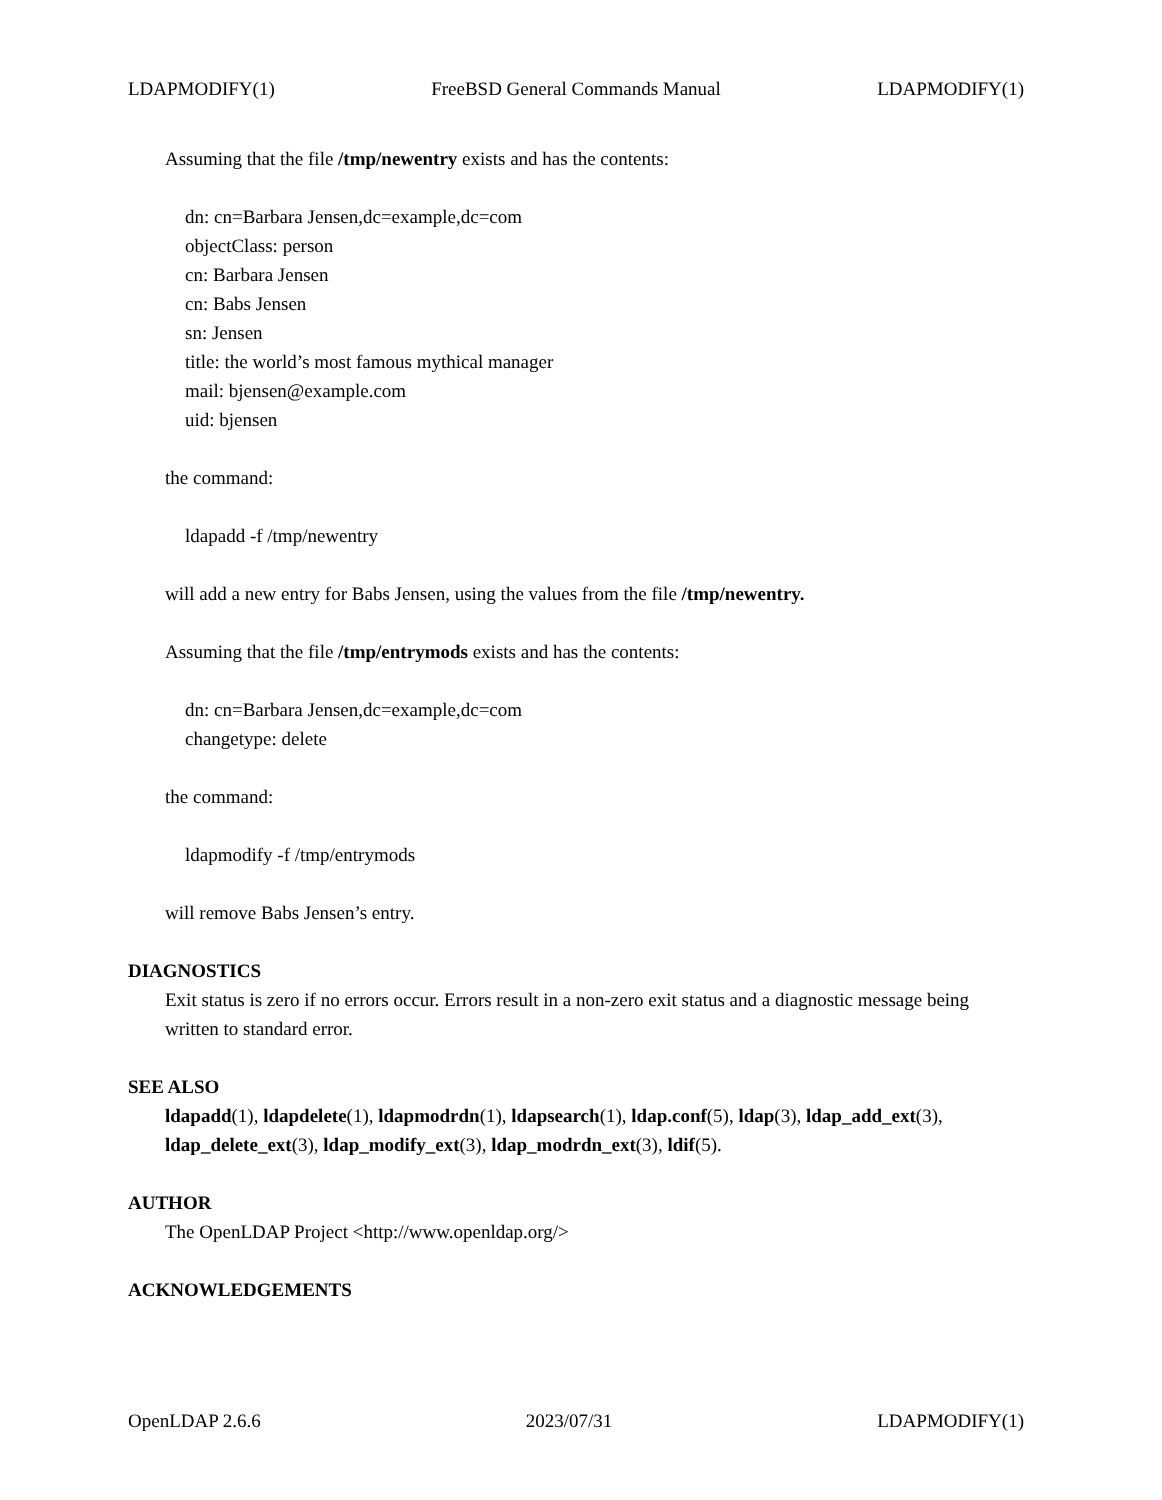LDAPMODIFY(1) FreeBSD General Commands Manual LDAPMODIFY(1)
Assuming that the file /tmp/newentry exists and has the contents:
dn: cn=Barbara Jensen,dc=example,dc=com
objectClass: person
cn: Barbara Jensen
cn: Babs Jensen
sn: Jensen
title: the world’s most famous mythical manager
mail: bjensen@example.com
uid: bjensen
the command:
ldapadd -f /tmp/newentry
will add a new entry for Babs Jensen, using the values from the file /tmp/newentry.
Assuming that the file /tmp/entrymods exists and has the contents:
dn: cn=Barbara Jensen,dc=example,dc=com
changetype: delete
the command:
ldapmodify -f /tmp/entrymods
will remove Babs Jensen’s entry.
DIAGNOSTICS
Exit status is zero if no errors occur. Errors result in a non-zero exit status and a diagnostic message being written to standard error.
SEE ALSO
ldapadd(1), ldapdelete(1), ldapmodrdn(1), ldapsearch(1), ldap.conf(5), ldap(3), ldap_add_ext(3), ldap_delete_ext(3), ldap_modify_ext(3), ldap_modrdn_ext(3), ldif(5).
AUTHOR
The OpenLDAP Project <http://www.openldap.org/>
ACKNOWLEDGEMENTS
OpenLDAP 2.6.6 2023/07/31 LDAPMODIFY(1)